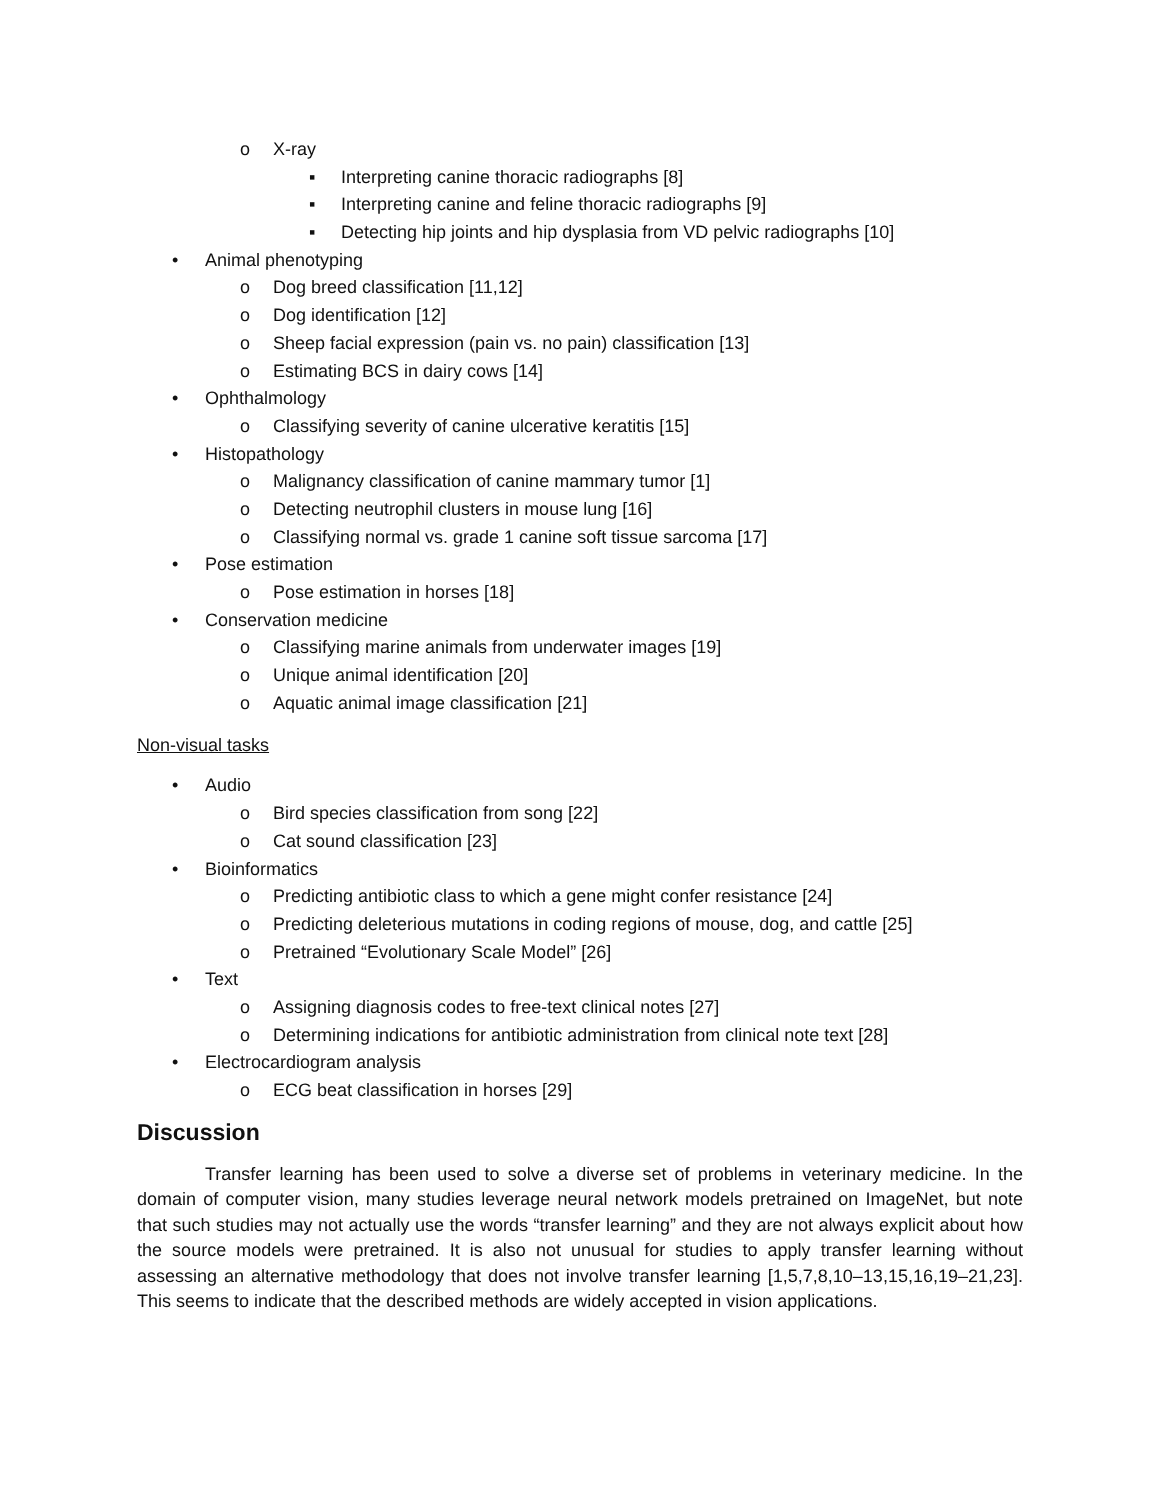o X-ray
▪ Interpreting canine thoracic radiographs [8]
▪ Interpreting canine and feline thoracic radiographs [9]
▪ Detecting hip joints and hip dysplasia from VD pelvic radiographs [10]
• Animal phenotyping
o Dog breed classification [11,12]
o Dog identification [12]
o Sheep facial expression (pain vs. no pain) classification [13]
o Estimating BCS in dairy cows [14]
• Ophthalmology
o Classifying severity of canine ulcerative keratitis [15]
• Histopathology
o Malignancy classification of canine mammary tumor [1]
o Detecting neutrophil clusters in mouse lung [16]
o Classifying normal vs. grade 1 canine soft tissue sarcoma [17]
• Pose estimation
o Pose estimation in horses [18]
• Conservation medicine
o Classifying marine animals from underwater images [19]
o Unique animal identification [20]
o Aquatic animal image classification [21]
Non-visual tasks
• Audio
o Bird species classification from song [22]
o Cat sound classification [23]
• Bioinformatics
o Predicting antibiotic class to which a gene might confer resistance [24]
o Predicting deleterious mutations in coding regions of mouse, dog, and cattle [25]
o Pretrained “Evolutionary Scale Model” [26]
• Text
o Assigning diagnosis codes to free-text clinical notes [27]
o Determining indications for antibiotic administration from clinical note text [28]
• Electrocardiogram analysis
o ECG beat classification in horses [29]
Discussion
Transfer learning has been used to solve a diverse set of problems in veterinary medicine. In the domain of computer vision, many studies leverage neural network models pretrained on ImageNet, but note that such studies may not actually use the words “transfer learning” and they are not always explicit about how the source models were pretrained. It is also not unusual for studies to apply transfer learning without assessing an alternative methodology that does not involve transfer learning [1,5,7,8,10–13,15,16,19–21,23]. This seems to indicate that the described methods are widely accepted in vision applications.